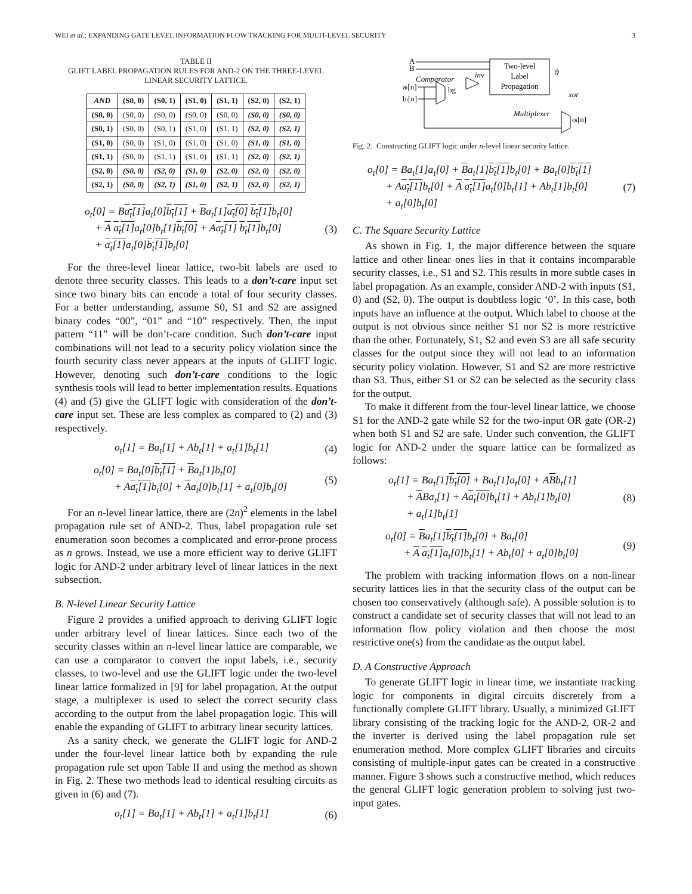WEI et al.: EXPANDING GATE LEVEL INFORMATION FLOW TRACKING FOR MULTI-LEVEL SECURITY 3
TABLE II
GLIFT LABEL PROPAGATION RULES FOR AND-2 ON THE THREE-LEVEL LINEAR SECURITY LATTICE.
| AND | (S0, 0) | (S0, 1) | (S1, 0) | (S1, 1) | (S2, 0) | (S2, 1) |
| --- | --- | --- | --- | --- | --- | --- |
| (S0, 0) | (S0, 0) | (S0, 0) | (S0, 0) | (S0, 0) | (S0, 0) | (S0, 0) |
| (S0, 1) | (S0, 0) | (S0, 1) | (S1, 0) | (S1, 1) | (S2, 0) | (S2, 1) |
| (S1, 0) | (S0, 0) | (S1, 0) | (S1, 0) | (S1, 0) | (S1, 0) | (S1, 0) |
| (S1, 1) | (S0, 0) | (S1, 1) | (S1, 0) | (S1, 1) | (S2, 0) | (S2, 1) |
| (S2, 0) | (S0, 0) | (S2, 0) | (S1, 0) | (S2, 0) | (S2, 0) | (S2, 0) |
| (S2, 1) | (S0, 0) | (S2, 1) | (S1, 0) | (S2, 1) | (S2, 0) | (S2, 1) |
o<sub>t</sub>[0] = Ba<sub>t</sub>[1] a<sub>t</sub>[0]b<sub>t</sub>[1] + Ba<sub>t</sub>[1]a<sub>t</sub>[0] b<sub>t</sub>[1] b<sub>t</sub>[0]
+ A a<sub>t</sub>[1] a<sub>t</sub>[0]b<sub>t</sub>[1]b<sub>t</sub>[0] + Aa<sub>t</sub>[1] b<sub>t</sub>[1] b<sub>t</sub>[0]
+ a<sub>t</sub>[1] a<sub>t</sub>[0]b<sub>t</sub>[1] b<sub>t</sub>[0]
(3)
For the three-level linear lattice, two-bit labels are used to denote three security classes. This leads to a don’t-care input set since two binary bits can encode a total of four security classes. For a better understanding, assume S0, S1 and S2 are assigned binary codes “00”, “01” and “10” respectively. Then, the input pattern “11” will be don’t-care condition. Such don’t-care input combinations will not lead to a security policy violation since the fourth security class never appears at the inputs of GLIFT logic. However, denoting such don’t-care conditions to the logic synthesis tools will lead to better implementation results. Equations (4) and (5) give the GLIFT logic with consideration of the don’t-care input set. These are less complex as compared to (2) and (3) respectively.
o<sub>t</sub>[1] = Ba<sub>t</sub>[1] + Ab<sub>t</sub>[1] + a<sub>t</sub>[1]b<sub>t</sub>[1]
(4)
o<sub>t</sub>[0] = Ba<sub>t</sub>[0]b<sub>t</sub>[1] + Ba<sub>t</sub>[1]b<sub>t</sub>[0]
+ Aa<sub>t</sub>[1] b<sub>t</sub>[0] + Aa<sub>t</sub>[0]b<sub>t</sub>[1] + a<sub>t</sub>[0]b<sub>t</sub>[0]
(5)
For an n-level linear lattice, there are (2n)<sup>2</sup> elements in the label propagation rule set of AND-2. Thus, label propagation rule set enumeration soon becomes a complicated and error-prone process as n grows. Instead, we use a more efficient way to derive GLIFT logic for AND-2 under arbitrary level of linear lattices in the next subsection.
B. N-level Linear Security Lattice
Figure 2 provides a unified approach to deriving GLIFT logic under arbitrary level of linear lattices. Since each two of the security classes within an n-level linear lattice are comparable, we can use a comparator to convert the input labels, i.e., security classes, to two-level and use the GLIFT logic under the two-level linear lattice formalized in [9] for label propagation. At the output stage, a multiplexer is used to select the correct security class according to the output from the label propagation logic. This will enable the expanding of GLIFT to arbitrary linear security lattices.
As a sanity check, we generate the GLIFT logic for AND-2 under the four-level linear lattice both by expanding the rule propagation rule set upon Table II and using the method as shown in Fig. 2. These two methods lead to identical resulting circuits as given in (6) and (7).
o<sub>t</sub>[1] = Ba<sub>t</sub>[1] + Ab<sub>t</sub>[1] + a<sub>t</sub>[1]b<sub>t</sub>[1]
(6)
Two-level
Label
Propagation
A
B
Comparator
inv
at[n]
bt[n]
bg
gt
xor
Multiplexer
ot[n]
Fig. 2. Constructing GLIFT logic under n-level linear security lattice.
o<sub>t</sub>[0] = Ba<sub>t</sub>[1]a<sub>t</sub>[0] + Ba<sub>t</sub>[1]b<sub>t</sub>[1] b<sub>t</sub>[0] + Ba<sub>t</sub>[0]b<sub>t</sub>[1]
+ Aa<sub>t</sub>[1] b<sub>t</sub>[0] + A a<sub>t</sub>[1] a<sub>t</sub>[0]b<sub>t</sub>[1] + Ab<sub>t</sub>[1]b<sub>t</sub>[0]
+ a<sub>t</sub>[0]b<sub>t</sub>[0]
(7)
C. The Square Security Lattice
As shown in Fig. 1, the major difference between the square lattice and other linear ones lies in that it contains incomparable security classes, i.e., S1 and S2. This results in more subtle cases in label propagation. As an example, consider AND-2 with inputs (S1, 0) and (S2, 0). The output is doubtless logic ‘0’. In this case, both inputs have an influence at the output. Which label to choose at the output is not obvious since neither S1 nor S2 is more restrictive than the other. Fortunately, S1, S2 and even S3 are all safe security classes for the output since they will not lead to an information security policy violation. However, S1 and S2 are more restrictive than S3. Thus, either S1 or S2 can be selected as the security class for the output.
To make it different from the four-level linear lattice, we choose S1 for the AND-2 gate while S2 for the two-input OR gate (OR-2) when both S1 and S2 are safe. Under such convention, the GLIFT logic for AND-2 under the square lattice can be formalized as follows:
o<sub>t</sub>[1] = Ba<sub>t</sub>[1]b<sub>t</sub>[0] + Ba<sub>t</sub>[1]a<sub>t</sub>[0] + ABb<sub>t</sub>[1]
+ ABa<sub>t</sub>[1] + Aa<sub>t</sub>[0] b<sub>t</sub>[1] + Ab<sub>t</sub>[1]b<sub>t</sub>[0]
+ a<sub>t</sub>[1]b<sub>t</sub>[1]
(8)
o<sub>t</sub>[0] = Ba<sub>t</sub>[1]b<sub>t</sub>[1] b<sub>t</sub>[0] + Ba<sub>t</sub>[0]
+ A a<sub>t</sub>[1] a<sub>t</sub>[0]b<sub>t</sub>[1] + Ab<sub>t</sub>[0] + a<sub>t</sub>[0]b<sub>t</sub>[0]
(9)
The problem with tracking information flows on a non-linear security lattices lies in that the security class of the output can be chosen too conservatively (although safe). A possible solution is to construct a candidate set of security classes that will not lead to an information flow policy violation and then choose the most restrictive one(s) from the candidate as the output label.
D. A Constructive Approach
To generate GLIFT logic in linear time, we instantiate tracking logic for components in digital circuits discretely from a functionally complete GLIFT library. Usually, a minimized GLIFT library consisting of the tracking logic for the AND-2, OR-2 and the inverter is derived using the label propagation rule set enumeration method. More complex GLIFT libraries and circuits consisting of multiple-input gates can be created in a constructive manner. Figure 3 shows such a constructive method, which reduces the general GLIFT logic generation problem to solving just two-input gates.